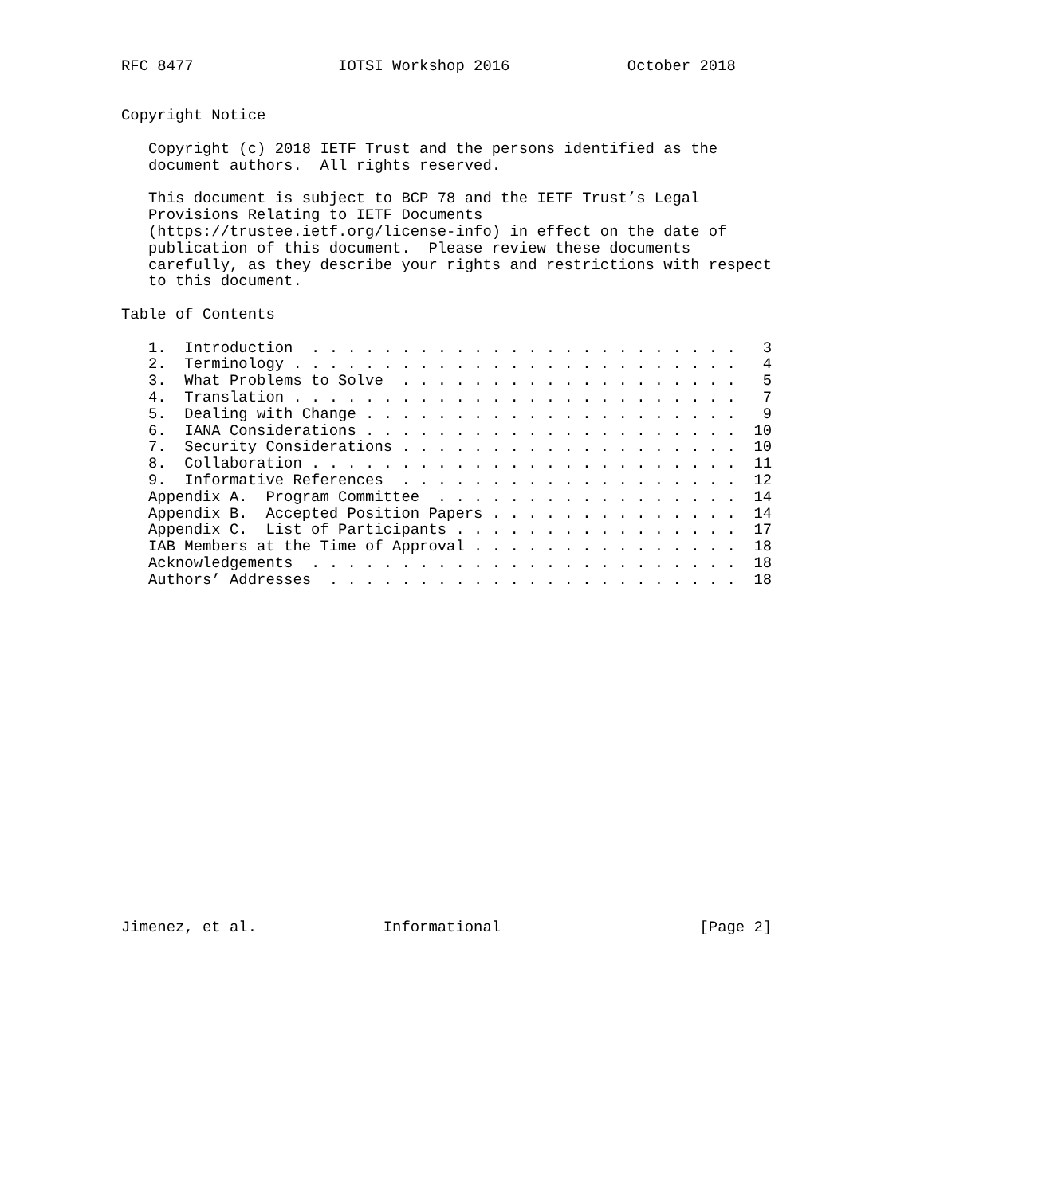RFC 8477                IOTSI Workshop 2016             October 2018


Copyright Notice

   Copyright (c) 2018 IETF Trust and the persons identified as the
   document authors.  All rights reserved.

   This document is subject to BCP 78 and the IETF Trust’s Legal
   Provisions Relating to IETF Documents
   (https://trustee.ietf.org/license-info) in effect on the date of
   publication of this document.  Please review these documents
   carefully, as they describe your rights and restrictions with respect
   to this document.

Table of Contents

   1.  Introduction  . . . . . . . . . . . . . . . . . . . . . . . .   3
   2.  Terminology . . . . . . . . . . . . . . . . . . . . . . . . .   4
   3.  What Problems to Solve  . . . . . . . . . . . . . . . . . . .   5
   4.  Translation . . . . . . . . . . . . . . . . . . . . . . . . .   7
   5.  Dealing with Change . . . . . . . . . . . . . . . . . . . . .   9
   6.  IANA Considerations . . . . . . . . . . . . . . . . . . . . .  10
   7.  Security Considerations . . . . . . . . . . . . . . . . . . .  10
   8.  Collaboration . . . . . . . . . . . . . . . . . . . . . . . .  11
   9.  Informative References  . . . . . . . . . . . . . . . . . . .  12
   Appendix A.  Program Committee  . . . . . . . . . . . . . . . . .  14
   Appendix B.  Accepted Position Papers . . . . . . . . . . . . . .  14
   Appendix C.  List of Participants . . . . . . . . . . . . . . . .  17
   IAB Members at the Time of Approval . . . . . . . . . . . . . . .  18
   Acknowledgements  . . . . . . . . . . . . . . . . . . . . . . . .  18
   Authors’ Addresses  . . . . . . . . . . . . . . . . . . . . . . .  18




















Jimenez, et al.              Informational                      [Page 2]